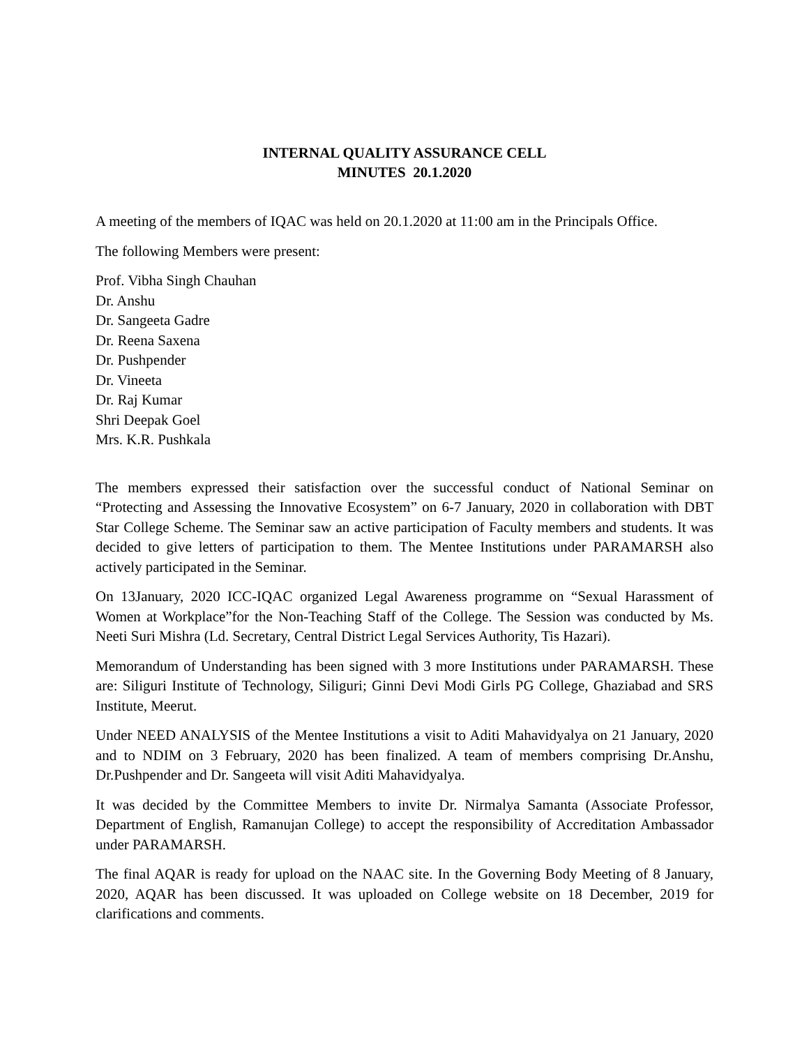INTERNAL QUALITY ASSURANCE CELL
MINUTES 20.1.2020
A meeting of the members of IQAC was held on 20.1.2020 at 11:00 am in the Principals Office.
The following Members were present:
Prof. Vibha Singh Chauhan
Dr. Anshu
Dr. Sangeeta Gadre
Dr. Reena Saxena
Dr. Pushpender
Dr. Vineeta
Dr. Raj Kumar
Shri Deepak Goel
Mrs. K.R. Pushkala
The members expressed their satisfaction over the successful conduct of National Seminar on “Protecting and Assessing the Innovative Ecosystem” on 6-7 January, 2020 in collaboration with DBT Star College Scheme. The Seminar saw an active participation of Faculty members and students. It was decided to give letters of participation to them. The Mentee Institutions under PARAMARSH also actively participated in the Seminar.
On 13January, 2020 ICC-IQAC organized Legal Awareness programme on “Sexual Harassment of Women at Workplace”for the Non-Teaching Staff of the College. The Session was conducted by Ms. Neeti Suri Mishra (Ld. Secretary, Central District Legal Services Authority, Tis Hazari).
Memorandum of Understanding has been signed with 3 more Institutions under PARAMARSH. These are: Siliguri Institute of Technology, Siliguri; Ginni Devi Modi Girls PG College, Ghaziabad and SRS Institute, Meerut.
Under NEED ANALYSIS of the Mentee Institutions a visit to Aditi Mahavidyalya on 21 January, 2020 and to NDIM on 3 February, 2020 has been finalized. A team of members comprising Dr.Anshu, Dr.Pushpender and Dr. Sangeeta will visit Aditi Mahavidyalya.
It was decided by the Committee Members to invite Dr. Nirmalya Samanta (Associate Professor, Department of English, Ramanujan College) to accept the responsibility of Accreditation Ambassador under PARAMARSH.
The final AQAR is ready for upload on the NAAC site. In the Governing Body Meeting of 8 January, 2020, AQAR has been discussed. It was uploaded on College website on 18 December, 2019 for clarifications and comments.